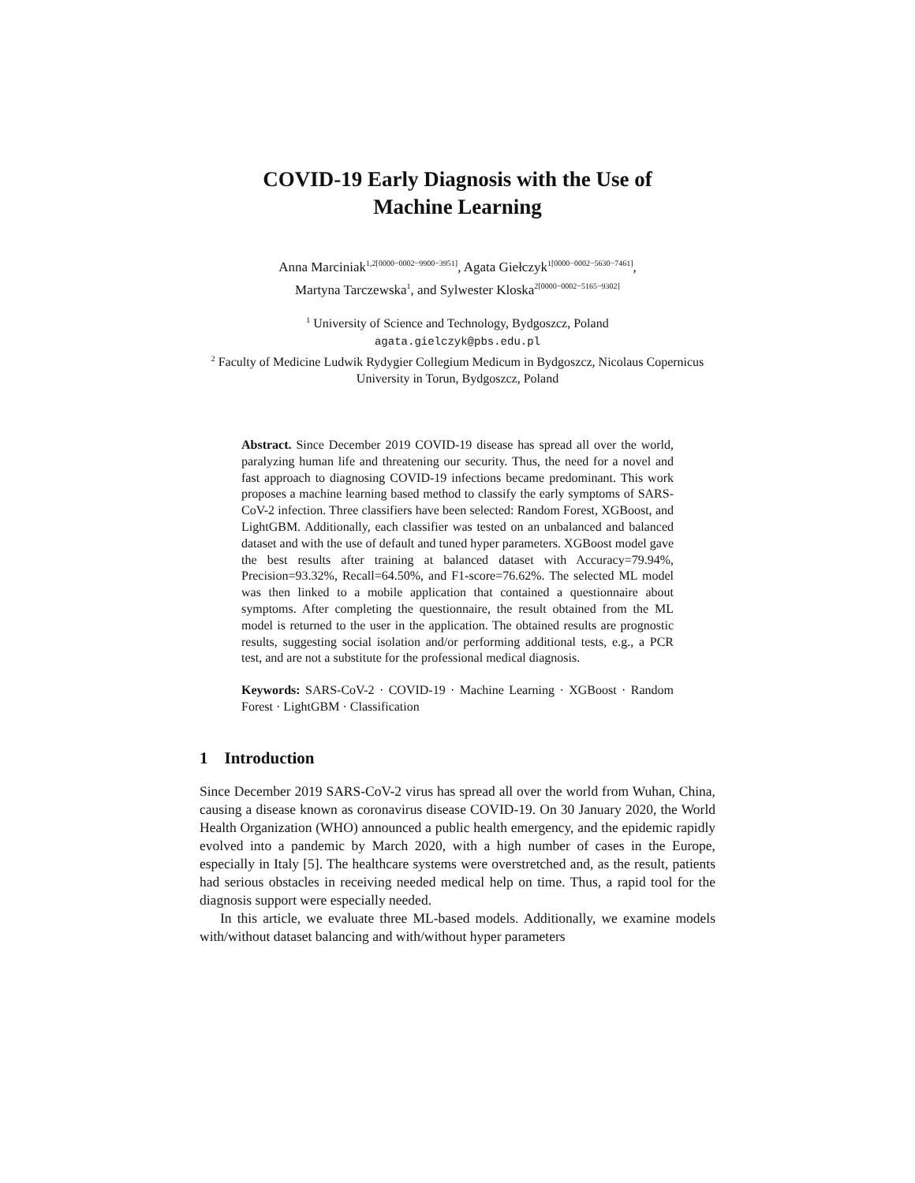COVID-19 Early Diagnosis with the Use of
Machine Learning
Anna Marciniak<sup>1,2[0000−0002−9900−3951]</sup>, Agata Giełczyk<sup>1[0000−0002−5630−7461]</sup>,
Martyna Tarczewska<sup>1</sup>, and Sylwester Kloska<sup>2[0000−0002−5165−9302]</sup>
<sup>1</sup> University of Science and Technology, Bydgoszcz, Poland
agata.gielczyk@pbs.edu.pl
<sup>2</sup> Faculty of Medicine Ludwik Rydygier Collegium Medicum in Bydgoszcz, Nicolaus Copernicus University in Torun, Bydgoszcz, Poland
Abstract. Since December 2019 COVID-19 disease has spread all over the world, paralyzing human life and threatening our security. Thus, the need for a novel and fast approach to diagnosing COVID-19 infections became predominant. This work proposes a machine learning based method to classify the early symptoms of SARS-CoV-2 infection. Three classifiers have been selected: Random Forest, XGBoost, and LightGBM. Additionally, each classifier was tested on an unbalanced and balanced dataset and with the use of default and tuned hyper parameters. XGBoost model gave the best results after training at balanced dataset with Accuracy=79.94%, Precision=93.32%, Recall=64.50%, and F1-score=76.62%. The selected ML model was then linked to a mobile application that contained a questionnaire about symptoms. After completing the questionnaire, the result obtained from the ML model is returned to the user in the application. The obtained results are prognostic results, suggesting social isolation and/or performing additional tests, e.g., a PCR test, and are not a substitute for the professional medical diagnosis.
Keywords: SARS-CoV-2 · COVID-19 · Machine Learning · XGBoost · Random Forest · LightGBM · Classification
1 Introduction
Since December 2019 SARS-CoV-2 virus has spread all over the world from Wuhan, China, causing a disease known as coronavirus disease COVID-19. On 30 January 2020, the World Health Organization (WHO) announced a public health emergency, and the epidemic rapidly evolved into a pandemic by March 2020, with a high number of cases in the Europe, especially in Italy [5]. The healthcare systems were overstretched and, as the result, patients had serious obstacles in receiving needed medical help on time. Thus, a rapid tool for the diagnosis support were especially needed.
In this article, we evaluate three ML-based models. Additionally, we examine models with/without dataset balancing and with/without hyper parameters